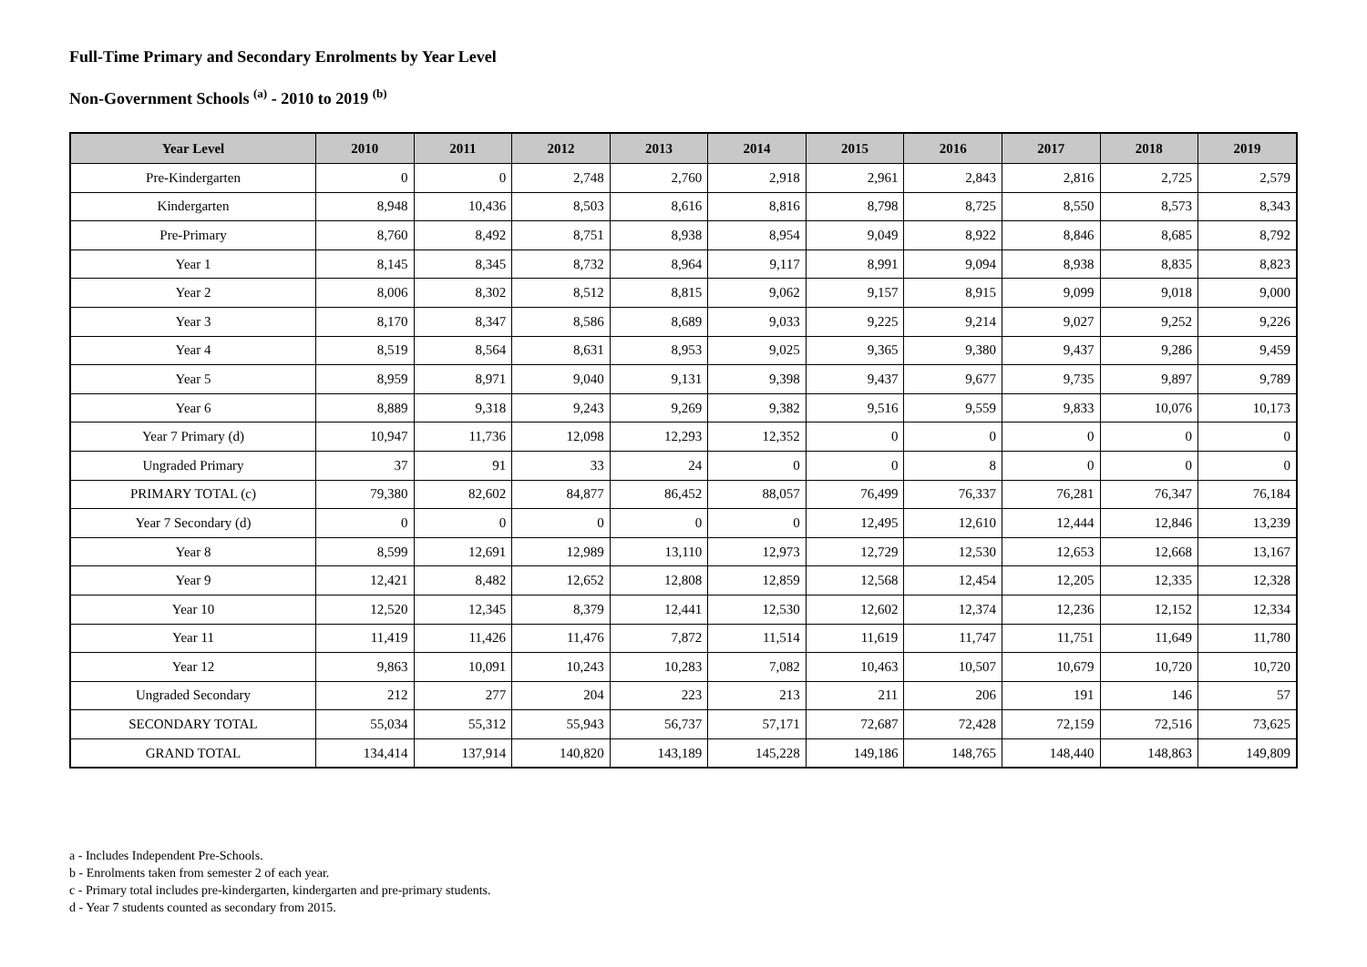Full-Time Primary and Secondary Enrolments by Year Level
Non-Government Schools <sup>(a)</sup> - 2010 to 2019 <sup>(b)</sup>
| Year Level | 2010 | 2011 | 2012 | 2013 | 2014 | 2015 | 2016 | 2017 | 2018 | 2019 |
| --- | --- | --- | --- | --- | --- | --- | --- | --- | --- | --- |
| Pre-Kindergarten | 0 | 0 | 2,748 | 2,760 | 2,918 | 2,961 | 2,843 | 2,816 | 2,725 | 2,579 |
| Kindergarten | 8,948 | 10,436 | 8,503 | 8,616 | 8,816 | 8,798 | 8,725 | 8,550 | 8,573 | 8,343 |
| Pre-Primary | 8,760 | 8,492 | 8,751 | 8,938 | 8,954 | 9,049 | 8,922 | 8,846 | 8,685 | 8,792 |
| Year 1 | 8,145 | 8,345 | 8,732 | 8,964 | 9,117 | 8,991 | 9,094 | 8,938 | 8,835 | 8,823 |
| Year 2 | 8,006 | 8,302 | 8,512 | 8,815 | 9,062 | 9,157 | 8,915 | 9,099 | 9,018 | 9,000 |
| Year 3 | 8,170 | 8,347 | 8,586 | 8,689 | 9,033 | 9,225 | 9,214 | 9,027 | 9,252 | 9,226 |
| Year 4 | 8,519 | 8,564 | 8,631 | 8,953 | 9,025 | 9,365 | 9,380 | 9,437 | 9,286 | 9,459 |
| Year 5 | 8,959 | 8,971 | 9,040 | 9,131 | 9,398 | 9,437 | 9,677 | 9,735 | 9,897 | 9,789 |
| Year 6 | 8,889 | 9,318 | 9,243 | 9,269 | 9,382 | 9,516 | 9,559 | 9,833 | 10,076 | 10,173 |
| Year 7 Primary (d) | 10,947 | 11,736 | 12,098 | 12,293 | 12,352 | 0 | 0 | 0 | 0 | 0 |
| Ungraded Primary | 37 | 91 | 33 | 24 | 0 | 0 | 8 | 0 | 0 | 0 |
| PRIMARY TOTAL (c) | 79,380 | 82,602 | 84,877 | 86,452 | 88,057 | 76,499 | 76,337 | 76,281 | 76,347 | 76,184 |
| Year 7 Secondary (d) | 0 | 0 | 0 | 0 | 0 | 12,495 | 12,610 | 12,444 | 12,846 | 13,239 |
| Year 8 | 8,599 | 12,691 | 12,989 | 13,110 | 12,973 | 12,729 | 12,530 | 12,653 | 12,668 | 13,167 |
| Year 9 | 12,421 | 8,482 | 12,652 | 12,808 | 12,859 | 12,568 | 12,454 | 12,205 | 12,335 | 12,328 |
| Year 10 | 12,520 | 12,345 | 8,379 | 12,441 | 12,530 | 12,602 | 12,374 | 12,236 | 12,152 | 12,334 |
| Year 11 | 11,419 | 11,426 | 11,476 | 7,872 | 11,514 | 11,619 | 11,747 | 11,751 | 11,649 | 11,780 |
| Year 12 | 9,863 | 10,091 | 10,243 | 10,283 | 7,082 | 10,463 | 10,507 | 10,679 | 10,720 | 10,720 |
| Ungraded Secondary | 212 | 277 | 204 | 223 | 213 | 211 | 206 | 191 | 146 | 57 |
| SECONDARY TOTAL | 55,034 | 55,312 | 55,943 | 56,737 | 57,171 | 72,687 | 72,428 | 72,159 | 72,516 | 73,625 |
| GRAND TOTAL | 134,414 | 137,914 | 140,820 | 143,189 | 145,228 | 149,186 | 148,765 | 148,440 | 148,863 | 149,809 |
a - Includes Independent Pre-Schools.
b - Enrolments taken from semester 2 of each year.
c - Primary total includes pre-kindergarten, kindergarten and pre-primary students.
d - Year 7 students counted as secondary from 2015.